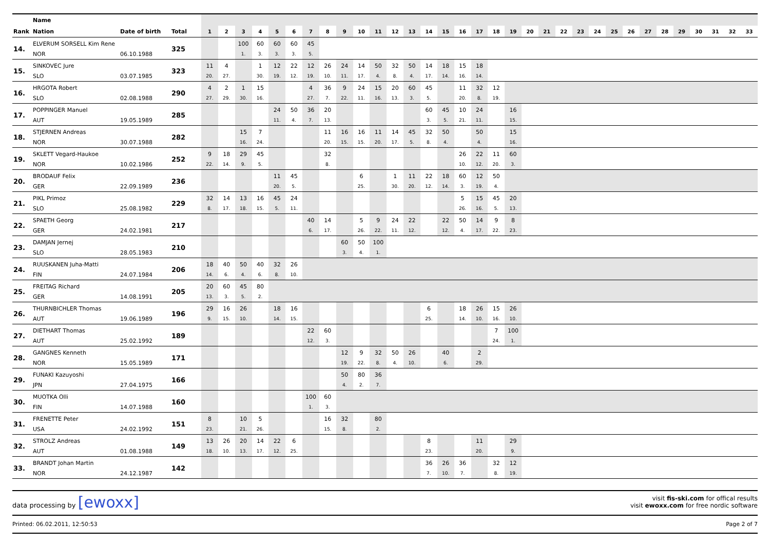| | Name | | | | | | | | | | | | | | | | | | | | | | | | | | | | | | | | | | | |
| --- | --- | --- | --- | --- | --- | --- | --- | --- | --- | --- | --- | --- | --- | --- | --- | --- | --- | --- | --- | --- | --- | --- | --- | --- | --- | --- | --- | --- | --- | --- | --- | --- | --- | --- | --- | --- |
| Rank | Nation | Date of birth | Total | 1 | 2 | 3 | 4 | 5 | 6 | 7 | 8 | 9 | 10 | 11 | 12 | 13 | 14 | 15 | 16 | 17 | 18 | 19 | 20 | 21 | 22 | 23 | 24 | 25 | 26 | 27 | 28 | 29 | 30 | 31 | 32 | 33 |
| 14. | ELVERUM SORSELL Kim Rene | | 325 | | | 100 | 60 | 60 | 60 | 45 | | | | | | | | | | | | | | | | | | | | | | | | | | |
| | NOR | 06.10.1988 | | | | 1. | 3. | 3. | 3. | 5. | | | | | | | | | | | | | | | | | | | | | | | | | | |
| 15. | SINKOVEC Jure | | 323 | 11 | 4 | | 1 | 12 | 22 | 12 | 26 | 24 | 14 | 50 | 32 | 50 | 14 | 18 | 15 | 18 | | | | | | | | | | | | | | | | |
| | SLO | 03.07.1985 | | 20. | 27. | | 30. | 19. | 12. | 19. | 10. | 11. | 17. | 4. | 8. | 4. | 17. | 14. | 16. | 14. | | | | | | | | | | | | | | | | |
| 16. | HRGOTA Robert | | 290 | 4 | 2 | 1 | 15 | | | 4 | 36 | 9 | 24 | 15 | 20 | 60 | 45 | | 11 | 32 | 12 | | | | | | | | | | | | | | | |
| | SLO | 02.08.1988 | | 27. | 29. | 30. | 16. | | | 27. | 7. | 22. | 11. | 16. | 13. | 3. | 5. | | 20. | 8. | 19. | | | | | | | | | | | | | | | |
| 17. | POPPINGER Manuel | | 285 | | | | | 24 | 50 | 36 | 20 | | | | | | 60 | 45 | 10 | 24 | | 16 | | | | | | | | | | | | | | |
| | AUT | 19.05.1989 | | | | | | 11. | 4. | 7. | 13. | | | | | | 3. | 5. | 21. | 11. | | 15. | | | | | | | | | | | | | | |
| 18. | STJERNEN Andreas | | 282 | | | 15 | 7 | | | | 11 | 16 | 16 | 11 | 14 | 45 | 32 | 50 | | 50 | | 15 | | | | | | | | | | | | | | |
| | NOR | 30.07.1988 | | | | 16. | 24. | | | | 20. | 15. | 15. | 20. | 17. | 5. | 8. | 4. | | 4. | | 16. | | | | | | | | | | | | | | |
| 19. | SKLETT Vegard-Haukoe | | 252 | 9 | 18 | 29 | 45 | | | | 32 | | | | | | | | 26 | 22 | 11 | 60 | | | | | | | | | | | | | | |
| | NOR | 10.02.1986 | | 22. | 14. | 9. | 5. | | | | 8. | | | | | | | | 10. | 12. | 20. | 3. | | | | | | | | | | | | | | |
| 20. | BRODAUF Felix | | 236 | | | | | 11 | 45 | | | | 6 | | 1 | 11 | 22 | 18 | 60 | 12 | 50 | | | | | | | | | | | | | | | |
| | GER | 22.09.1989 | | | | | | 20. | 5. | | | | 25. | | 30. | 20. | 12. | 14. | 3. | 19. | 4. | | | | | | | | | | | | | | | |
| 21. | PIKL Primoz | | 229 | 32 | 14 | 13 | 16 | 45 | 24 | | | | | | | | | | 5 | 15 | 45 | 20 | | | | | | | | | | | | | | |
| | SLO | 25.08.1982 | | 8. | 17. | 18. | 15. | 5. | 11. | | | | | | | | | | 26. | 16. | 5. | 13. | | | | | | | | | | | | | | |
| 22. | SPAETH Georg | | 217 | | | | | | | 40 | 14 | | 5 | 9 | 24 | 22 | | 22 | 50 | 14 | 9 | 8 | | | | | | | | | | | | | | |
| | GER | 24.02.1981 | | | | | | | | 6. | 17. | | 26. | 22. | 11. | 12. | | 12. | 4. | 17. | 22. | 23. | | | | | | | | | | | | | | |
| 23. | DAMJAN Jernej | | 210 | | | | | | | | | 60 | 50 | 100 | | | | | | | | | | | | | | | | | | | | | | |
| | SLO | 28.05.1983 | | | | | | | | | | 3. | 4. | 1. | | | | | | | | | | | | | | | | | | | | | | |
| 24. | RUUSKANEN Juha-Matti | | 206 | 18 | 40 | 50 | 40 | 32 | 26 | | | | | | | | | | | | | | | | | | | | | | | | | | | |
| | FIN | 24.07.1984 | | 14. | 6. | 4. | 6. | 8. | 10. | | | | | | | | | | | | | | | | | | | | | | | | | | | |
| 25. | FREITAG Richard | | 205 | 20 | 60 | 45 | 80 | | | | | | | | | | | | | | | | | | | | | | | | | | | | | |
| | GER | 14.08.1991 | | 13. | 3. | 5. | 2. | | | | | | | | | | | | | | | | | | | | | | | | | | | | | |
| 26. | THURNBICHLER Thomas | | 196 | 29 | 16 | 26 | | 18 | 16 | | | | | | | | 6 | | 18 | 26 | 15 | 26 | | | | | | | | | | | | | | |
| | AUT | 19.06.1989 | | 9. | 15. | 10. | | 14. | 15. | | | | | | | | 25. | | 14. | 10. | 16. | 10. | | | | | | | | | | | | | | |
| 27. | DIETHART Thomas | | 189 | | | | | | | 22 | 60 | | | | | | | | | | 7 | 100 | | | | | | | | | | | | | | |
| | AUT | 25.02.1992 | | | | | | | | 12. | 3. | | | | | | | | | | 24. | 1. | | | | | | | | | | | | | | |
| 28. | GANGNES Kenneth | | 171 | | | | | | | | | 12 | 9 | 32 | 50 | 26 | | 40 | | 2 | | | | | | | | | | | | | | | | |
| | NOR | 15.05.1989 | | | | | | | | | | 19. | 22. | 8. | 4. | 10. | | 6. | | 29. | | | | | | | | | | | | | | | | |
| 29. | FUNAKI Kazuyoshi | | 166 | | | | | | | | | 50 | 80 | 36 | | | | | | | | | | | | | | | | | | | | | | |
| | JPN | 27.04.1975 | | | | | | | | | | 4. | 2. | 7. | | | | | | | | | | | | | | | | | | | | | | |
| 30. | MUOTKA Olli | | 160 | | | | | | | 100 | 60 | | | | | | | | | | | | | | | | | | | | | | | | | |
| | FIN | 14.07.1988 | | | | | | | | 1. | 3. | | | | | | | | | | | | | | | | | | | | | | | | | |
| 31. | FRENETTE Peter | | 151 | 8 | | 10 | 5 | | | | 16 | 32 | | 80 | | | | | | | | | | | | | | | | | | | | | | |
| | USA | 24.02.1992 | | 23. | | 21. | 26. | | | | 15. | 8. | | 2. | | | | | | | | | | | | | | | | | | | | | | |
| 32. | STROLZ Andreas | | 149 | 13 | 26 | 20 | 14 | 22 | 6 | | | | | | | | 8 | | | 11 | | 29 | | | | | | | | | | | | | | |
| | AUT | 01.08.1988 | | 18. | 10. | 13. | 17. | 12. | 25. | | | | | | | | 23. | | | 20. | | 9. | | | | | | | | | | | | | | |
| 33. | BRANDT Johan Martin | | 142 | | | | | | | | | | | | | | 36 | 26 | 36 | | 32 | 12 | | | | | | | | | | | | | | |
| | NOR | 24.12.1987 | | | | | | | | | | | | | | | 7. | 10. | 7. | | 8. | 19. | | | | | | | | | | | | | | |
data processing by [ewoxx]
visit fis-ski.com for offical results
visit ewoxx.com for free nordic software
Printed: 06.02.2011, 12:50:53 Page 2 of 7